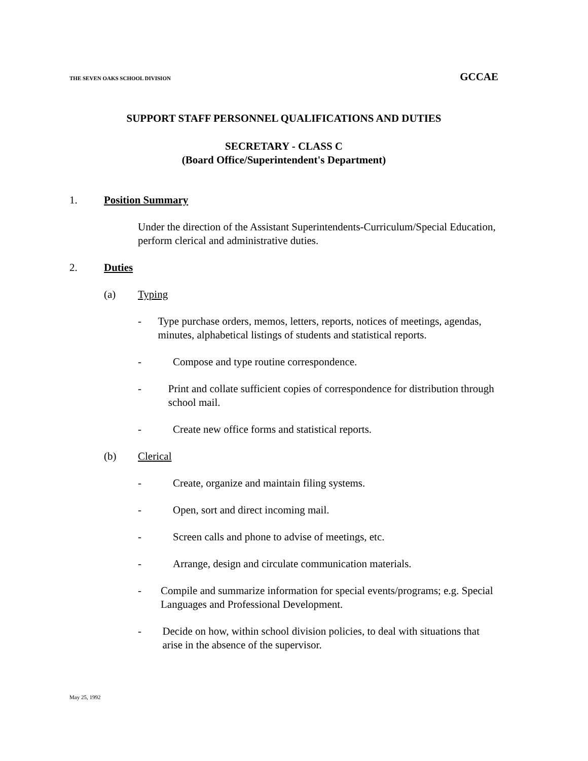THE SEVEN OAKS SCHOOL DIVISION GCCAE
SUPPORT STAFF PERSONNEL QUALIFICATIONS AND DUTIES
SECRETARY - CLASS C
(Board Office/Superintendent's Department)
1. Position Summary
Under the direction of the Assistant Superintendents-Curriculum/Special Education, perform clerical and administrative duties.
2. Duties
(a) Typing
- Type purchase orders, memos, letters, reports, notices of meetings, agendas, minutes, alphabetical listings of students and statistical reports.
- Compose and type routine correspondence.
- Print and collate sufficient copies of correspondence for distribution through school mail.
- Create new office forms and statistical reports.
(b) Clerical
- Create, organize and maintain filing systems.
- Open, sort and direct incoming mail.
- Screen calls and phone to advise of meetings, etc.
- Arrange, design and circulate communication materials.
- Compile and summarize information for special events/programs; e.g. Special Languages and Professional Development.
- Decide on how, within school division policies, to deal with situations that arise in the absence of the supervisor.
May 25, 1992